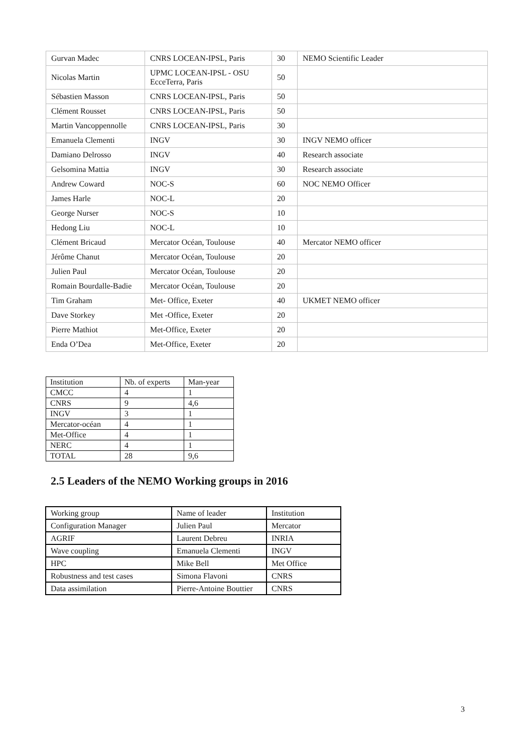| Gurvan Madec | CNRS LOCEAN-IPSL, Paris | 30 | NEMO Scientific Leader |
| Nicolas Martin | UPMC LOCEAN-IPSL - OSU EcceTerra, Paris | 50 | |
| Sébastien Masson | CNRS LOCEAN-IPSL, Paris | 50 | |
| Clément Rousset | CNRS LOCEAN-IPSL, Paris | 50 | |
| Martin Vancoppennolle | CNRS LOCEAN-IPSL, Paris | 30 | |
| Emanuela Clementi | INGV | 30 | INGV NEMO officer |
| Damiano Delrosso | INGV | 40 | Research associate |
| Gelsomina Mattia | INGV | 30 | Research associate |
| Andrew Coward | NOC-S | 60 | NOC NEMO Officer |
| James Harle | NOC-L | 20 | |
| George Nurser | NOC-S | 10 | |
| Hedong Liu | NOC-L | 10 | |
| Clément Bricaud | Mercator Océan, Toulouse | 40 | Mercator NEMO officer |
| Jérôme Chanut | Mercator Océan, Toulouse | 20 | |
| Julien Paul | Mercator Océan, Toulouse | 20 | |
| Romain Bourdalle-Badie | Mercator Océan, Toulouse | 20 | |
| Tim Graham | Met- Office, Exeter | 40 | UKMET NEMO officer |
| Dave Storkey | Met -Office, Exeter | 20 | |
| Pierre Mathiot | Met-Office, Exeter | 20 | |
| Enda O’Dea | Met-Office, Exeter | 20 | |
| Institution | Nb. of experts | Man-year |
| CMCC | 4 | 1 |
| CNRS | 9 | 4,6 |
| INGV | 3 | 1 |
| Mercator-océan | 4 | 1 |
| Met-Office | 4 | 1 |
| NERC | 4 | 1 |
| TOTAL | 28 | 9,6 |
2.5 Leaders of the NEMO Working groups in 2016
| Working group | Name of leader | Institution |
| Configuration Manager | Julien Paul | Mercator |
| AGRIF | Laurent Debreu | INRIA |
| Wave coupling | Emanuela Clementi | INGV |
| HPC | Mike Bell | Met Office |
| Robustness and test cases | Simona Flavoni | CNRS |
| Data assimilation | Pierre-Antoine Bouttier | CNRS |
3